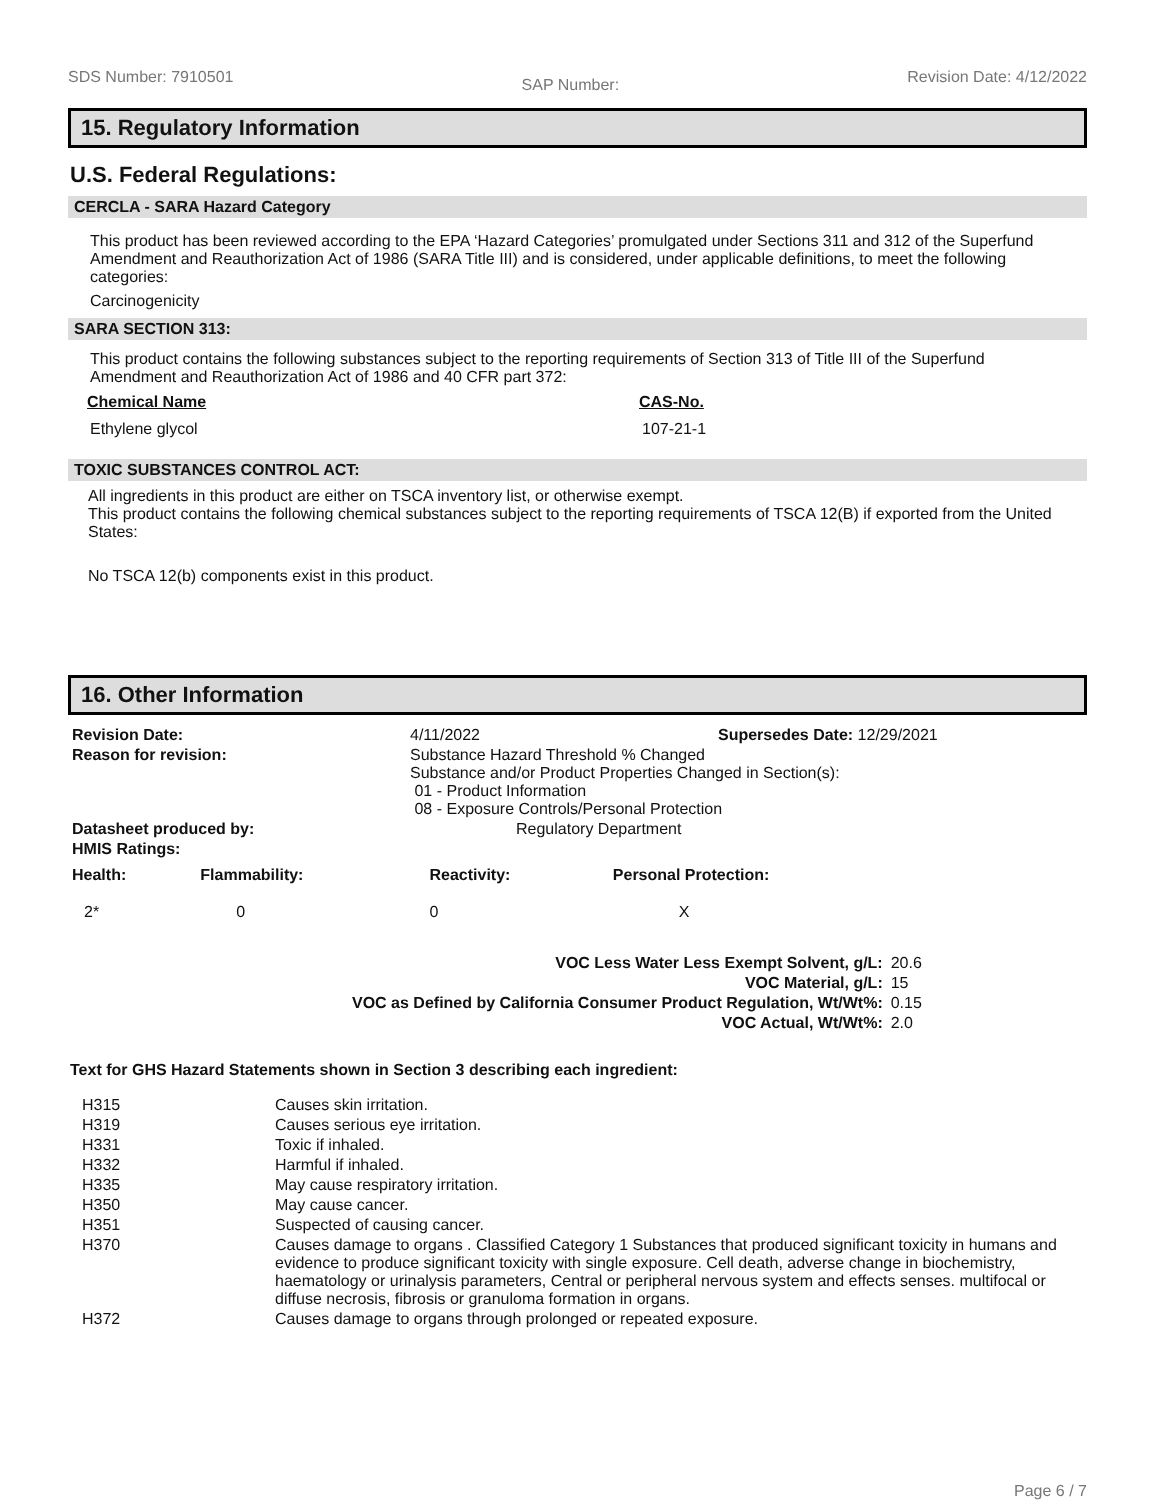SDS Number: 7910501 SAP Number: Revision Date: 4/12/2022
15. Regulatory Information
U.S. Federal Regulations:
CERCLA - SARA Hazard Category
This product has been reviewed according to the EPA ‘Hazard Categories’ promulgated under Sections 311 and 312 of the Superfund Amendment and Reauthorization Act of 1986 (SARA Title III) and is considered, under applicable definitions, to meet the following categories:
Carcinogenicity
SARA SECTION 313:
This product contains the following substances subject to the reporting requirements of Section 313 of Title III of the Superfund Amendment and Reauthorization Act of 1986 and 40 CFR part 372:
| Chemical Name | CAS-No. |
| --- | --- |
| Ethylene glycol | 107-21-1 |
TOXIC SUBSTANCES CONTROL ACT:
All ingredients in this product are either on TSCA inventory list, or otherwise exempt.
This product contains the following chemical substances subject to the reporting requirements of TSCA 12(B) if exported from the United States:
No TSCA 12(b) components exist in this product.
16. Other Information
| Revision Date: | 4/11/2022 | Supersedes Date: 12/29/2021 |
| Reason for revision: | Substance Hazard Threshold % Changed Substance and/or Product Properties Changed in Section(s): 01 - Product Information 08 - Exposure Controls/Personal Protection | |
| Datasheet produced by: | Regulatory Department | |
| HMIS Ratings: | | |
| Health: | Flammability: | Reactivity: | Personal Protection: |
| 2* | 0 | 0 | X |
| VOC Less Water Less Exempt Solvent, g/L: | 20.6 |
| VOC Material, g/L: | 15 |
| VOC as Defined by California Consumer Product Regulation, Wt/Wt%: | 0.15 |
| VOC Actual, Wt/Wt%: | 2.0 |
Text for GHS Hazard Statements shown in Section 3 describing each ingredient:
| H315 | Causes skin irritation. |
| H319 | Causes serious eye irritation. |
| H331 | Toxic if inhaled. |
| H332 | Harmful if inhaled. |
| H335 | May cause respiratory irritation. |
| H350 | May cause cancer. |
| H351 | Suspected of causing cancer. |
| H370 | Causes damage to organs . Classified Category 1 Substances that produced significant toxicity in humans and evidence to produce significant toxicity with single exposure. Cell death, adverse change in biochemistry, haematology or urinalysis parameters, Central or peripheral nervous system and effects senses. multifocal or diffuse necrosis, fibrosis or granuloma formation in organs. |
| H372 | Causes damage to organs through prolonged or repeated exposure. |
Page 6 / 7